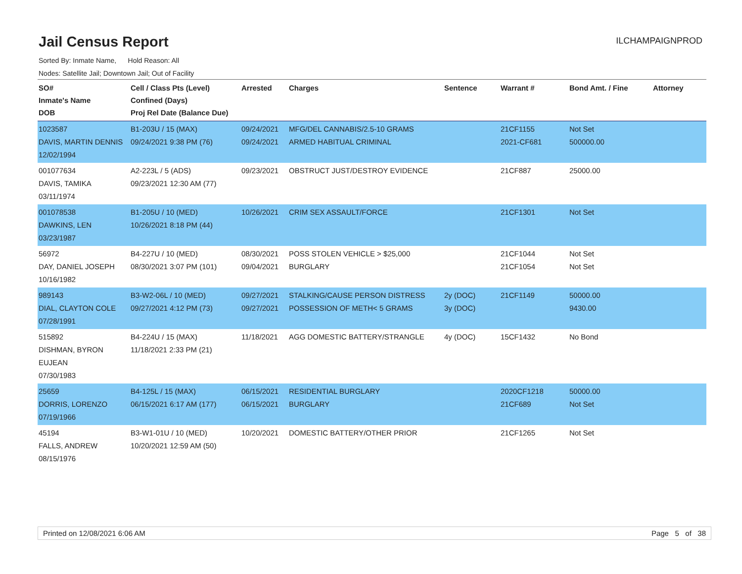Jail Census Report
ILCHAMPAIGNPROD
Sorted By: Inmate Name, Hold Reason: All
Nodes: Satellite Jail; Downtown Jail; Out of Facility
| SO# Inmate's Name DOB | Cell / Class Pts (Level) Confined (Days) Proj Rel Date (Balance Due) | Arrested | Charges | Sentence | Warrant # | Bond Amt. / Fine | Attorney |
| --- | --- | --- | --- | --- | --- | --- | --- |
| 1023587 DAVIS, MARTIN DENNIS 12/02/1994 | B1-203U / 15 (MAX) 09/24/2021 9:38 PM (76) | 09/24/2021 09/24/2021 | MFG/DEL CANNABIS/2.5-10 GRAMS ARMED HABITUAL CRIMINAL | | 21CF1155 2021-CF681 | Not Set 500000.00 | |
| 001077634 DAVIS, TAMIKA 03/11/1974 | A2-223L / 5 (ADS) 09/23/2021 12:30 AM (77) | 09/23/2021 | OBSTRUCT JUST/DESTROY EVIDENCE | | 21CF887 | 25000.00 | |
| 001078538 DAWKINS, LEN 03/23/1987 | B1-205U / 10 (MED) 10/26/2021 8:18 PM (44) | 10/26/2021 | CRIM SEX ASSAULT/FORCE | | 21CF1301 | Not Set | |
| 56972 DAY, DANIEL JOSEPH 10/16/1982 | B4-227U / 10 (MED) 08/30/2021 3:07 PM (101) | 08/30/2021 09/04/2021 | POSS STOLEN VEHICLE > $25,000 BURGLARY | | 21CF1044 21CF1054 | Not Set Not Set | |
| 989143 DIAL, CLAYTON COLE 07/28/1991 | B3-W2-06L / 10 (MED) 09/27/2021 4:12 PM (73) | 09/27/2021 09/27/2021 | STALKING/CAUSE PERSON DISTRESS POSSESSION OF METH< 5 GRAMS | 2y (DOC) 3y (DOC) | 21CF1149 | 50000.00 9430.00 | |
| 515892 DISHMAN, BYRON EUJEAN 07/30/1983 | B4-224U / 15 (MAX) 11/18/2021 2:33 PM (21) | 11/18/2021 | AGG DOMESTIC BATTERY/STRANGLE | 4y (DOC) | 15CF1432 | No Bond | |
| 25659 DORRIS, LORENZO 07/19/1966 | B4-125L / 15 (MAX) 06/15/2021 6:17 AM (177) | 06/15/2021 06/15/2021 | RESIDENTIAL BURGLARY BURGLARY | | 2020CF1218 21CF689 | 50000.00 Not Set | |
| 45194 FALLS, ANDREW 08/15/1976 | B3-W1-01U / 10 (MED) 10/20/2021 12:59 AM (50) | 10/20/2021 | DOMESTIC BATTERY/OTHER PRIOR | | 21CF1265 | Not Set | |
Printed on 12/08/2021 6:06 AM Page 5 of 38